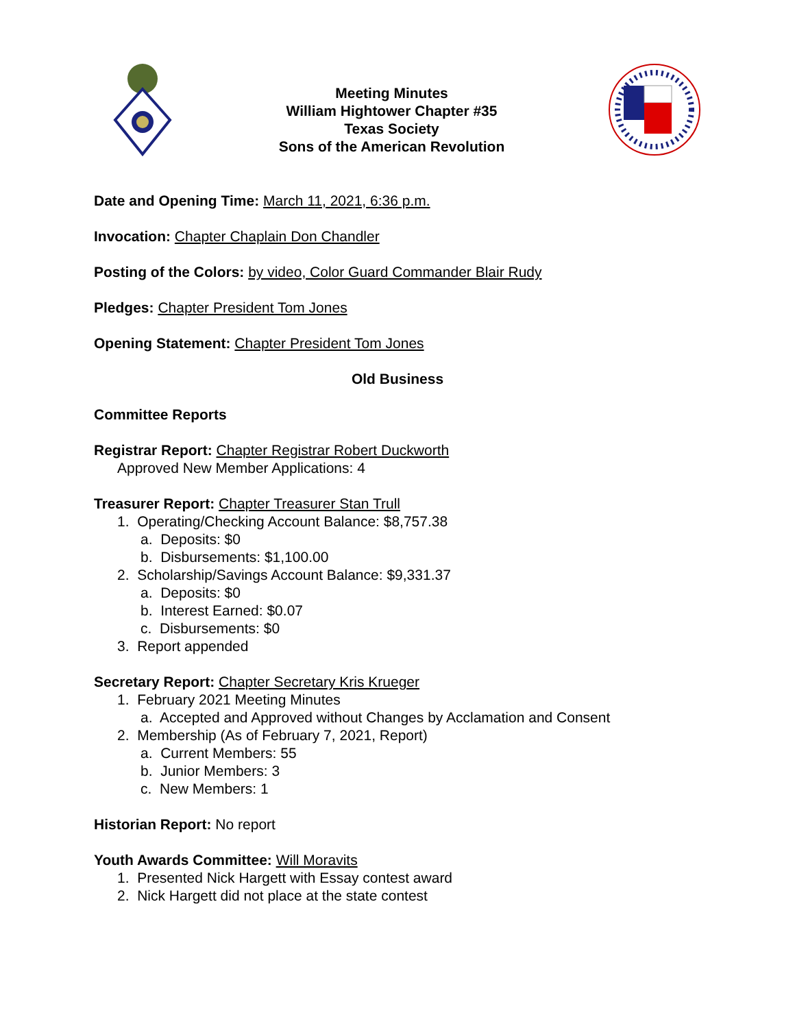Meeting Minutes
William Hightower Chapter #35
Texas Society
Sons of the American Revolution
Date and Opening Time: March 11, 2021, 6:36 p.m.
Invocation: Chapter Chaplain Don Chandler
Posting of the Colors: by video, Color Guard Commander Blair Rudy
Pledges: Chapter President Tom Jones
Opening Statement: Chapter President Tom Jones
Old Business
Committee Reports
Registrar Report: Chapter Registrar Robert Duckworth
Approved New Member Applications: 4
Treasurer Report: Chapter Treasurer Stan Trull
1. Operating/Checking Account Balance: $8,757.38
a. Deposits: $0
b. Disbursements: $1,100.00
2. Scholarship/Savings Account Balance: $9,331.37
a. Deposits: $0
b. Interest Earned: $0.07
c. Disbursements: $0
3. Report appended
Secretary Report: Chapter Secretary Kris Krueger
1. February 2021 Meeting Minutes
a. Accepted and Approved without Changes by Acclamation and Consent
2. Membership (As of February 7, 2021, Report)
a. Current Members: 55
b. Junior Members: 3
c. New Members: 1
Historian Report: No report
Youth Awards Committee: Will Moravits
1. Presented Nick Hargett with Essay contest award
2. Nick Hargett did not place at the state contest